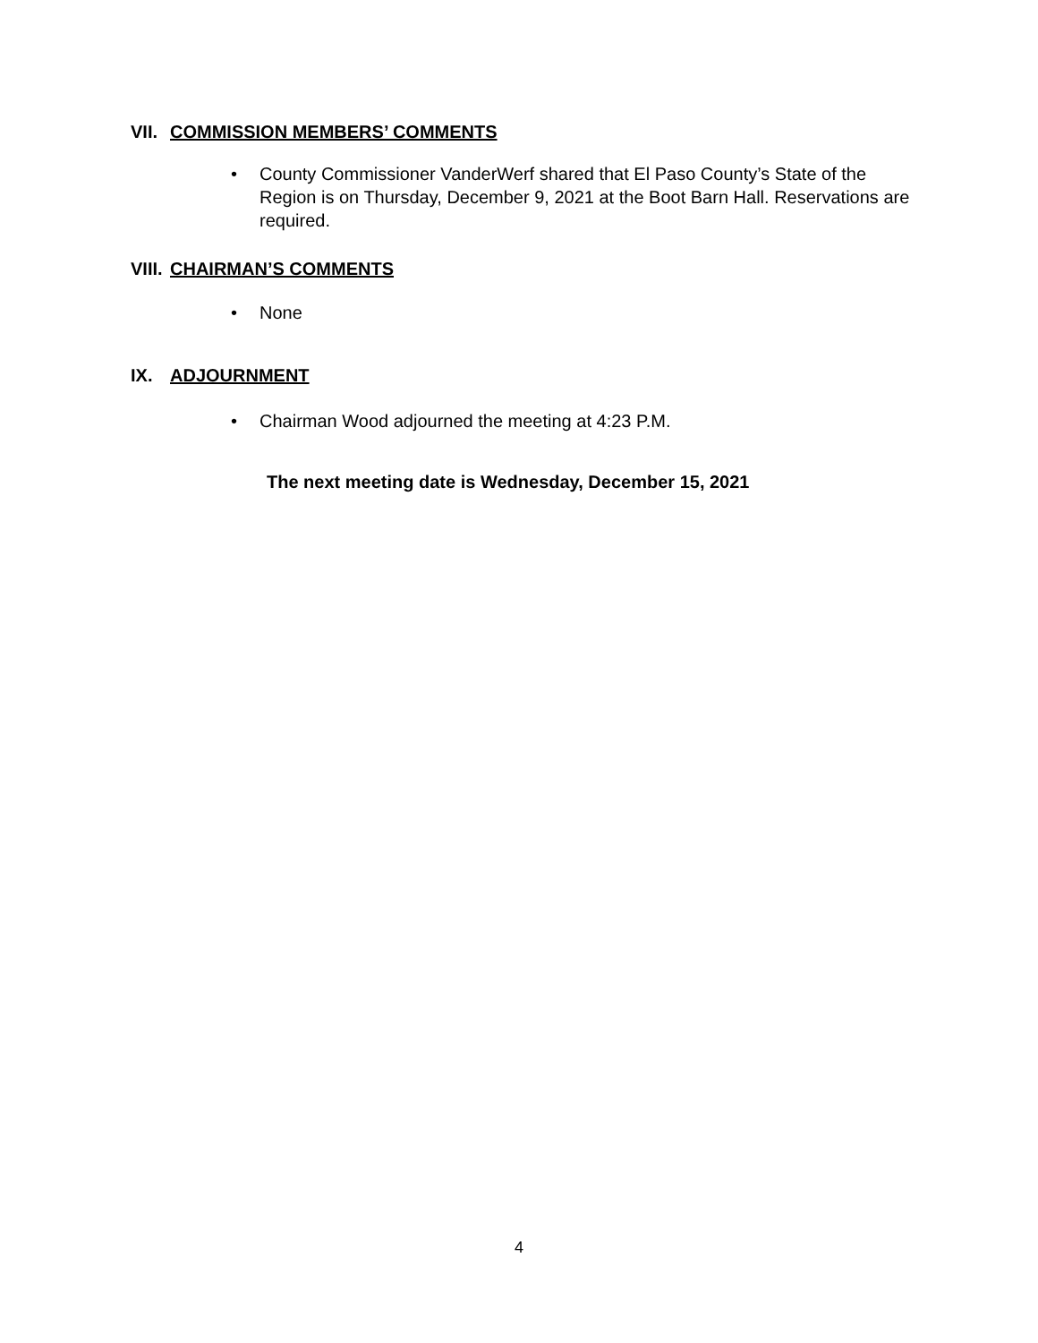VII. COMMISSION MEMBERS’ COMMENTS
• County Commissioner VanderWerf shared that El Paso County’s State of the Region is on Thursday, December 9, 2021 at the Boot Barn Hall. Reservations are required.
VIII. CHAIRMAN’S COMMENTS
• None
IX. ADJOURNMENT
• Chairman Wood adjourned the meeting at 4:23 P.M.
The next meeting date is Wednesday, December 15, 2021
4